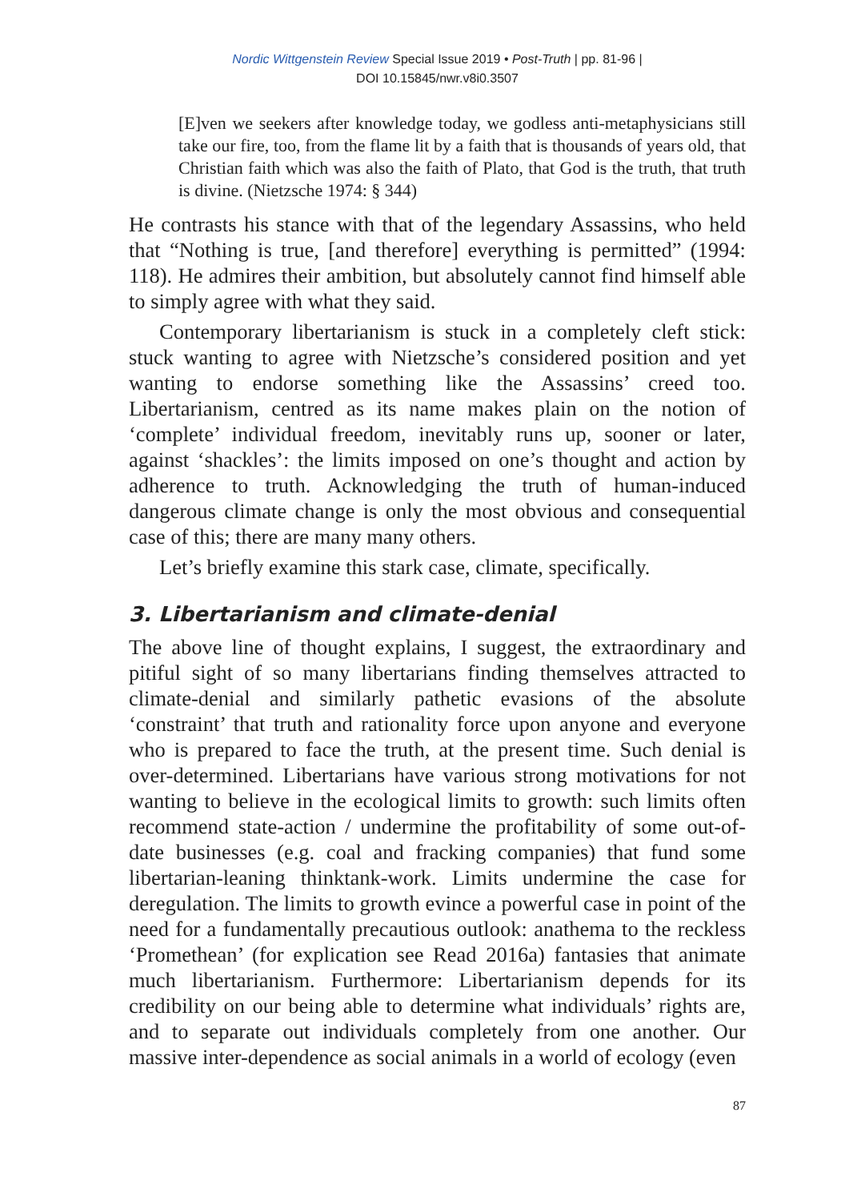Nordic Wittgenstein Review Special Issue 2019 • Post-Truth | pp. 81-96 |
DOI 10.15845/nwr.v8i0.3507
[E]ven we seekers after knowledge today, we godless anti-metaphysicians still take our fire, too, from the flame lit by a faith that is thousands of years old, that Christian faith which was also the faith of Plato, that God is the truth, that truth is divine. (Nietzsche 1974: § 344)
He contrasts his stance with that of the legendary Assassins, who held that “Nothing is true, [and therefore] everything is permitted” (1994: 118). He admires their ambition, but absolutely cannot find himself able to simply agree with what they said.
Contemporary libertarianism is stuck in a completely cleft stick: stuck wanting to agree with Nietzsche’s considered position and yet wanting to endorse something like the Assassins’ creed too. Libertarianism, centred as its name makes plain on the notion of ‘complete’ individual freedom, inevitably runs up, sooner or later, against ‘shackles’: the limits imposed on one’s thought and action by adherence to truth. Acknowledging the truth of human-induced dangerous climate change is only the most obvious and consequential case of this; there are many many others.
Let’s briefly examine this stark case, climate, specifically.
3. Libertarianism and climate-denial
The above line of thought explains, I suggest, the extraordinary and pitiful sight of so many libertarians finding themselves attracted to climate-denial and similarly pathetic evasions of the absolute ‘constraint’ that truth and rationality force upon anyone and everyone who is prepared to face the truth, at the present time. Such denial is over-determined. Libertarians have various strong motivations for not wanting to believe in the ecological limits to growth: such limits often recommend state-action / undermine the profitability of some out-of-date businesses (e.g. coal and fracking companies) that fund some libertarian-leaning thinktank-work. Limits undermine the case for deregulation. The limits to growth evince a powerful case in point of the need for a fundamentally precautious outlook: anathema to the reckless ‘Promethean’ (for explication see Read 2016a) fantasies that animate much libertarianism. Furthermore: Libertarianism depends for its credibility on our being able to determine what individuals’ rights are, and to separate out individuals completely from one another. Our massive inter-dependence as social animals in a world of ecology (even
87